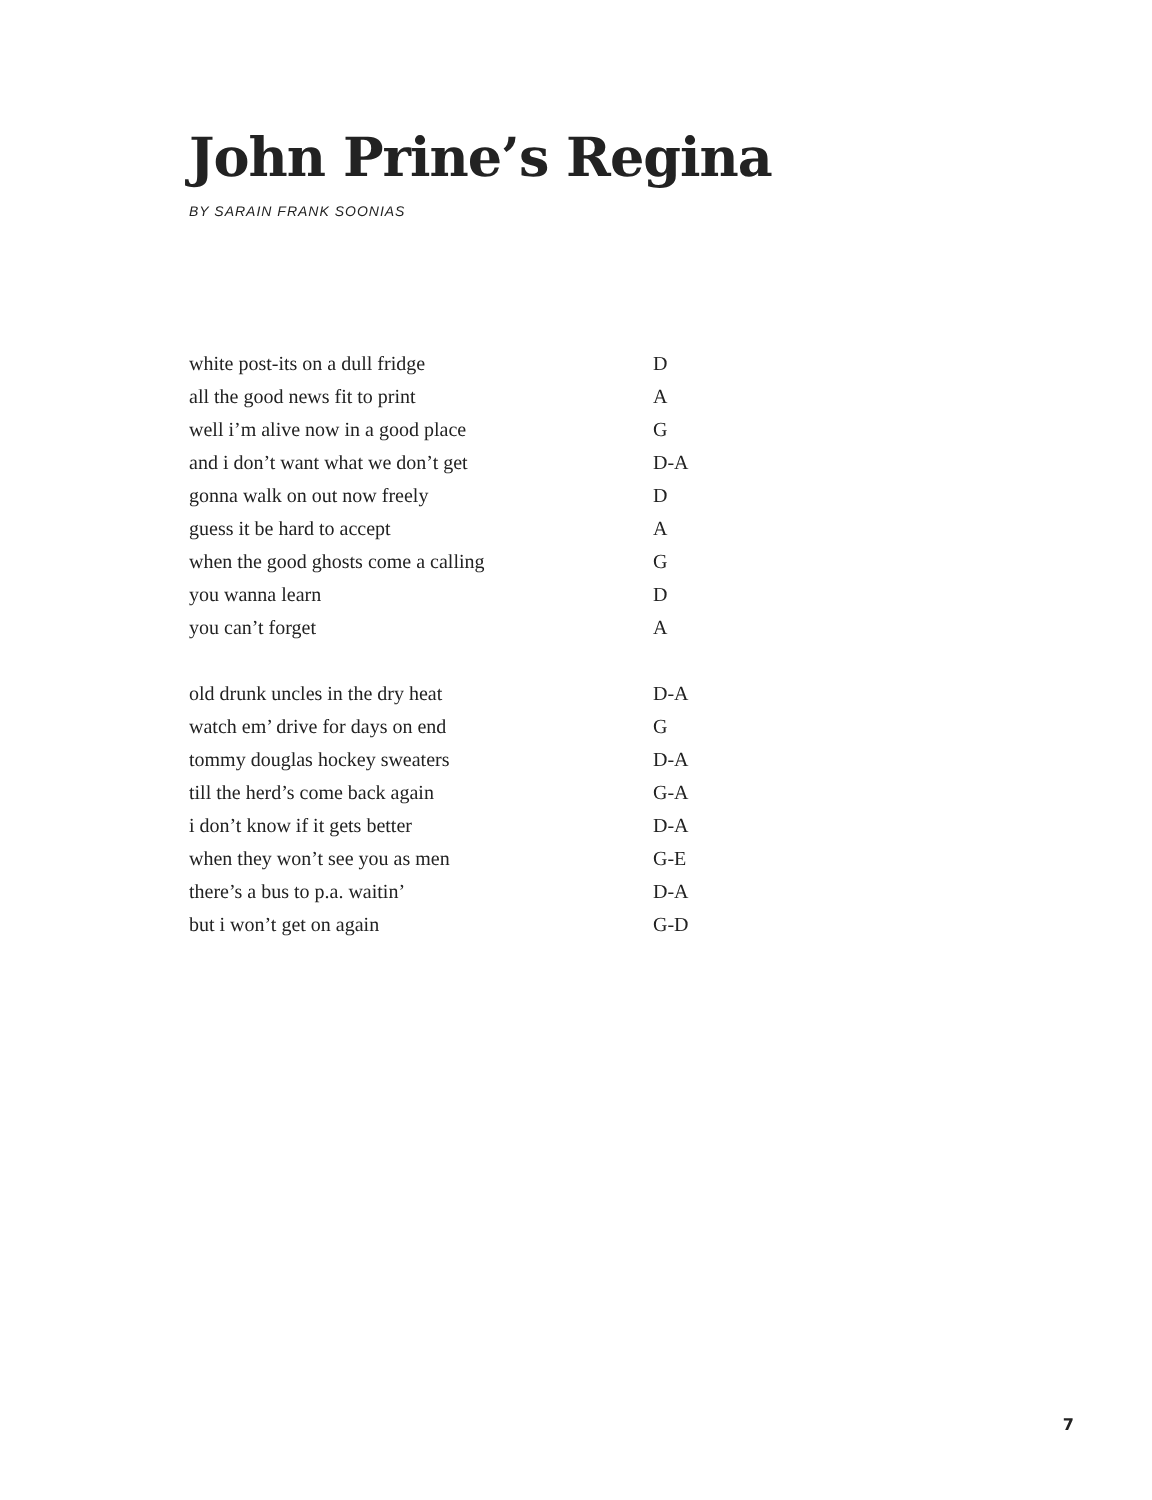John Prine’s Regina
BY SARAIN FRANK SOONIAS
white post-its on a dull fridge D
all the good news fit to print A
well i’m alive now in a good place G
and i don’t want what we don’t get D-A
gonna walk on out now freely D
guess it be hard to accept A
when the good ghosts come a calling G
you wanna learn D
you can’t forget A
old drunk uncles in the dry heat D-A
watch em’ drive for days on end G
tommy douglas hockey sweaters D-A
till the herd’s come back again G-A
i don’t know if it gets better D-A
when they won’t see you as men G-E
there’s a bus to p.a. waitin’ D-A
but i won’t get on again G-D
7